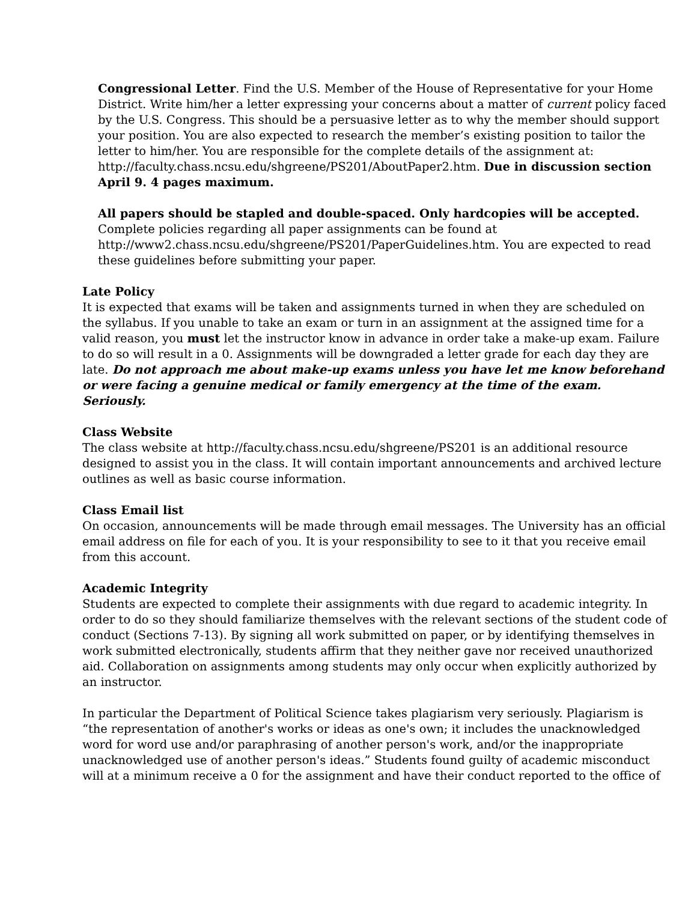Congressional Letter. Find the U.S. Member of the House of Representative for your Home District. Write him/her a letter expressing your concerns about a matter of current policy faced by the U.S. Congress. This should be a persuasive letter as to why the member should support your position. You are also expected to research the member’s existing position to tailor the letter to him/her. You are responsible for the complete details of the assignment at: http://faculty.chass.ncsu.edu/shgreene/PS201/AboutPaper2.htm. Due in discussion section April 9. 4 pages maximum.
All papers should be stapled and double-spaced. Only hardcopies will be accepted. Complete policies regarding all paper assignments can be found at http://www2.chass.ncsu.edu/shgreene/PS201/PaperGuidelines.htm. You are expected to read these guidelines before submitting your paper.
Late Policy
It is expected that exams will be taken and assignments turned in when they are scheduled on the syllabus. If you unable to take an exam or turn in an assignment at the assigned time for a valid reason, you must let the instructor know in advance in order take a make-up exam. Failure to do so will result in a 0. Assignments will be downgraded a letter grade for each day they are late. Do not approach me about make-up exams unless you have let me know beforehand or were facing a genuine medical or family emergency at the time of the exam. Seriously.
Class Website
The class website at http://faculty.chass.ncsu.edu/shgreene/PS201 is an additional resource designed to assist you in the class. It will contain important announcements and archived lecture outlines as well as basic course information.
Class Email list
On occasion, announcements will be made through email messages. The University has an official email address on file for each of you. It is your responsibility to see to it that you receive email from this account.
Academic Integrity
Students are expected to complete their assignments with due regard to academic integrity. In order to do so they should familiarize themselves with the relevant sections of the student code of conduct (Sections 7-13). By signing all work submitted on paper, or by identifying themselves in work submitted electronically, students affirm that they neither gave nor received unauthorized aid. Collaboration on assignments among students may only occur when explicitly authorized by an instructor.
In particular the Department of Political Science takes plagiarism very seriously. Plagiarism is “the representation of another's works or ideas as one's own; it includes the unacknowledged word for word use and/or paraphrasing of another person's work, and/or the inappropriate unacknowledged use of another person's ideas.” Students found guilty of academic misconduct will at a minimum receive a 0 for the assignment and have their conduct reported to the office of